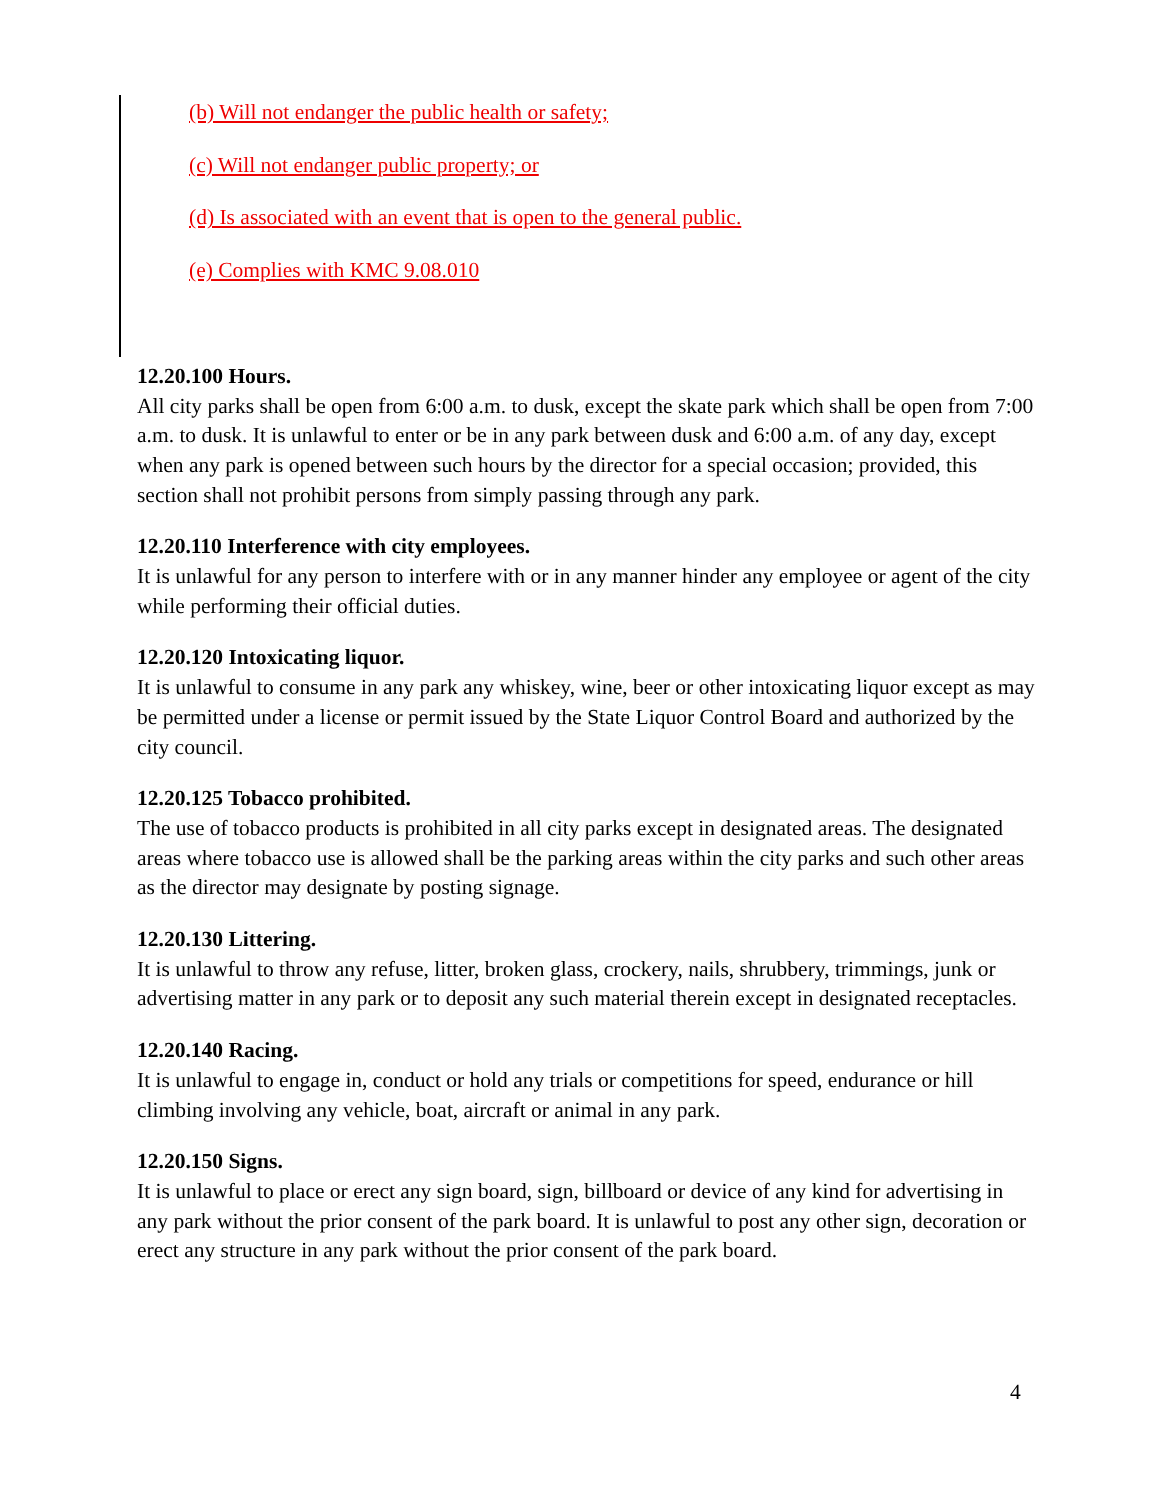(b) Will not endanger the public health or safety;
(c) Will not endanger public property; or
(d) Is associated with an event that is open to the general public.
(e) Complies with KMC 9.08.010
12.20.100 Hours.
All city parks shall be open from 6:00 a.m. to dusk, except the skate park which shall be open from 7:00 a.m. to dusk. It is unlawful to enter or be in any park between dusk and 6:00 a.m. of any day, except when any park is opened between such hours by the director for a special occasion; provided, this section shall not prohibit persons from simply passing through any park.
12.20.110 Interference with city employees.
It is unlawful for any person to interfere with or in any manner hinder any employee or agent of the city while performing their official duties.
12.20.120 Intoxicating liquor.
It is unlawful to consume in any park any whiskey, wine, beer or other intoxicating liquor except as may be permitted under a license or permit issued by the State Liquor Control Board and authorized by the city council.
12.20.125 Tobacco prohibited.
The use of tobacco products is prohibited in all city parks except in designated areas. The designated areas where tobacco use is allowed shall be the parking areas within the city parks and such other areas as the director may designate by posting signage.
12.20.130 Littering.
It is unlawful to throw any refuse, litter, broken glass, crockery, nails, shrubbery, trimmings, junk or advertising matter in any park or to deposit any such material therein except in designated receptacles.
12.20.140 Racing.
It is unlawful to engage in, conduct or hold any trials or competitions for speed, endurance or hill climbing involving any vehicle, boat, aircraft or animal in any park.
12.20.150 Signs.
It is unlawful to place or erect any sign board, sign, billboard or device of any kind for advertising in any park without the prior consent of the park board. It is unlawful to post any other sign, decoration or erect any structure in any park without the prior consent of the park board.
4